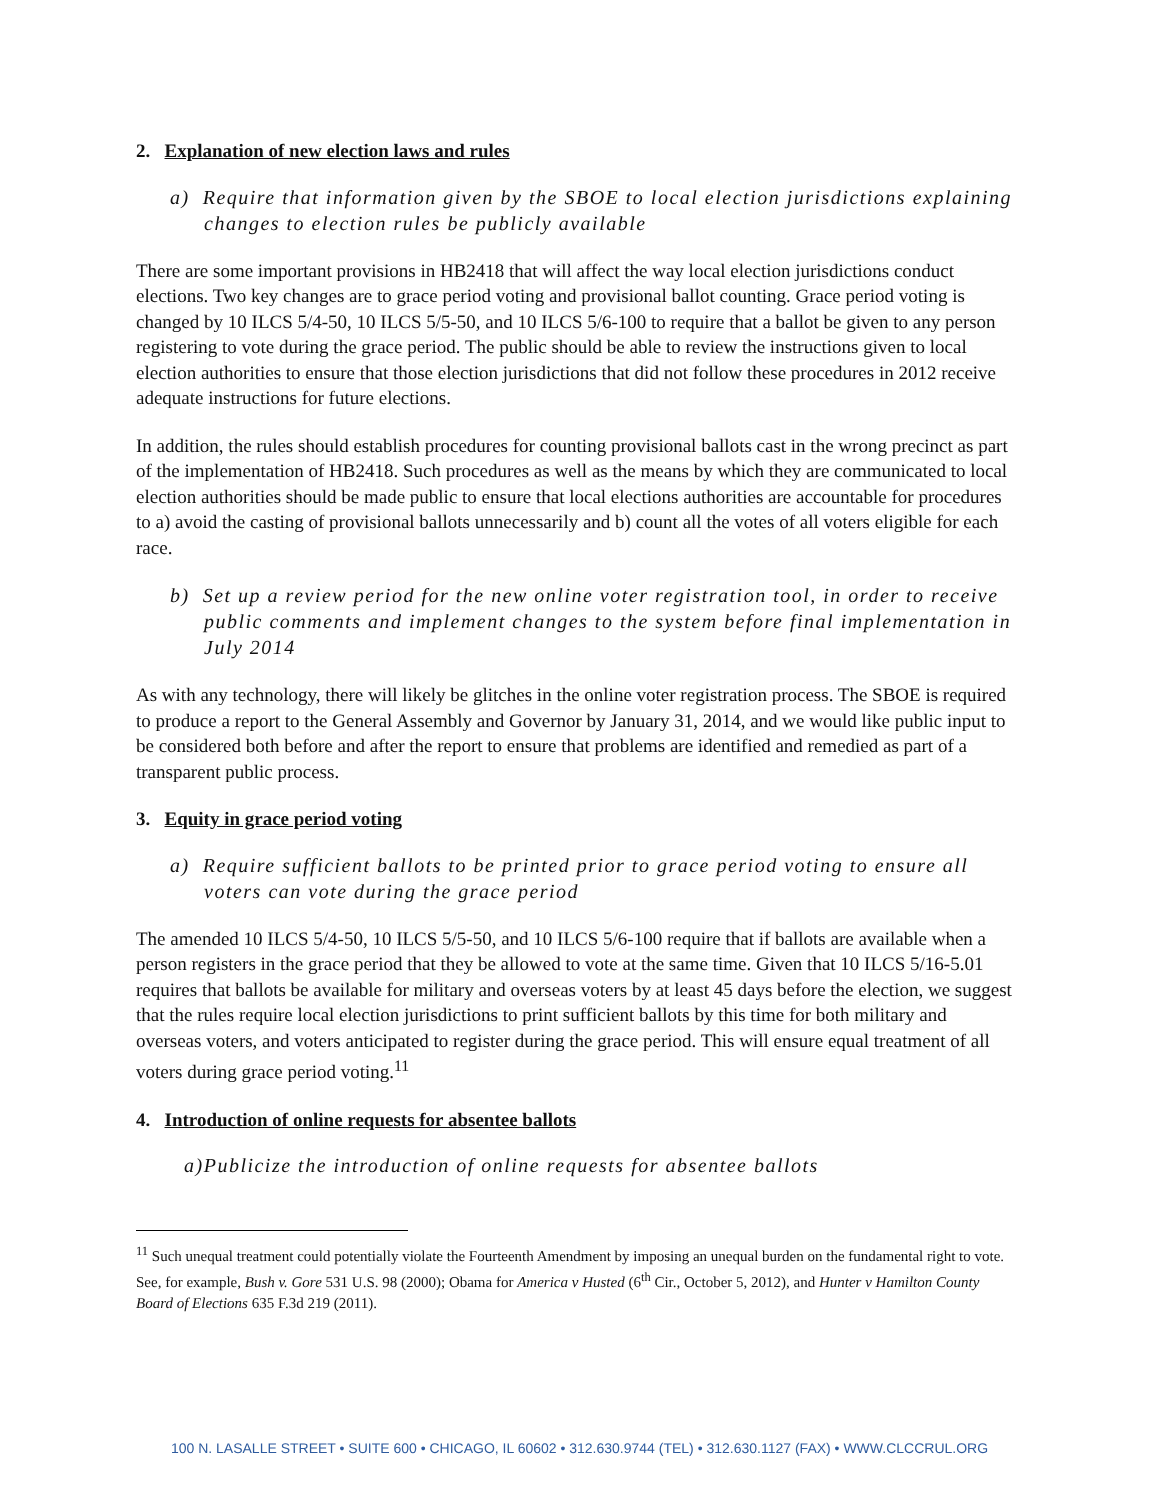2. Explanation of new election laws and rules
a) Require that information given by the SBOE to local election jurisdictions explaining changes to election rules be publicly available
There are some important provisions in HB2418 that will affect the way local election jurisdictions conduct elections. Two key changes are to grace period voting and provisional ballot counting. Grace period voting is changed by 10 ILCS 5/4-50, 10 ILCS 5/5-50, and 10 ILCS 5/6-100 to require that a ballot be given to any person registering to vote during the grace period. The public should be able to review the instructions given to local election authorities to ensure that those election jurisdictions that did not follow these procedures in 2012 receive adequate instructions for future elections.
In addition, the rules should establish procedures for counting provisional ballots cast in the wrong precinct as part of the implementation of HB2418. Such procedures as well as the means by which they are communicated to local election authorities should be made public to ensure that local elections authorities are accountable for procedures to a) avoid the casting of provisional ballots unnecessarily and b) count all the votes of all voters eligible for each race.
b) Set up a review period for the new online voter registration tool, in order to receive public comments and implement changes to the system before final implementation in July 2014
As with any technology, there will likely be glitches in the online voter registration process. The SBOE is required to produce a report to the General Assembly and Governor by January 31, 2014, and we would like public input to be considered both before and after the report to ensure that problems are identified and remedied as part of a transparent public process.
3. Equity in grace period voting
a) Require sufficient ballots to be printed prior to grace period voting to ensure all voters can vote during the grace period
The amended 10 ILCS 5/4-50, 10 ILCS 5/5-50, and 10 ILCS 5/6-100 require that if ballots are available when a person registers in the grace period that they be allowed to vote at the same time. Given that 10 ILCS 5/16-5.01 requires that ballots be available for military and overseas voters by at least 45 days before the election, we suggest that the rules require local election jurisdictions to print sufficient ballots by this time for both military and overseas voters, and voters anticipated to register during the grace period. This will ensure equal treatment of all voters during grace period voting.<sup>11</sup>
4. Introduction of online requests for absentee ballots
a)Publicize the introduction of online requests for absentee ballots
<sup>11</sup> Such unequal treatment could potentially violate the Fourteenth Amendment by imposing an unequal burden on the fundamental right to vote. See, for example, Bush v. Gore 531 U.S. 98 (2000); Obama for America v Husted (6<sup>th</sup> Cir., October 5, 2012), and Hunter v Hamilton County Board of Elections 635 F.3d 219 (2011).
100 N. LASALLE STREET • SUITE 600 • CHICAGO, IL 60602 • 312.630.9744 (TEL) • 312.630.1127 (FAX) • WWW.CLCCRUL.ORG